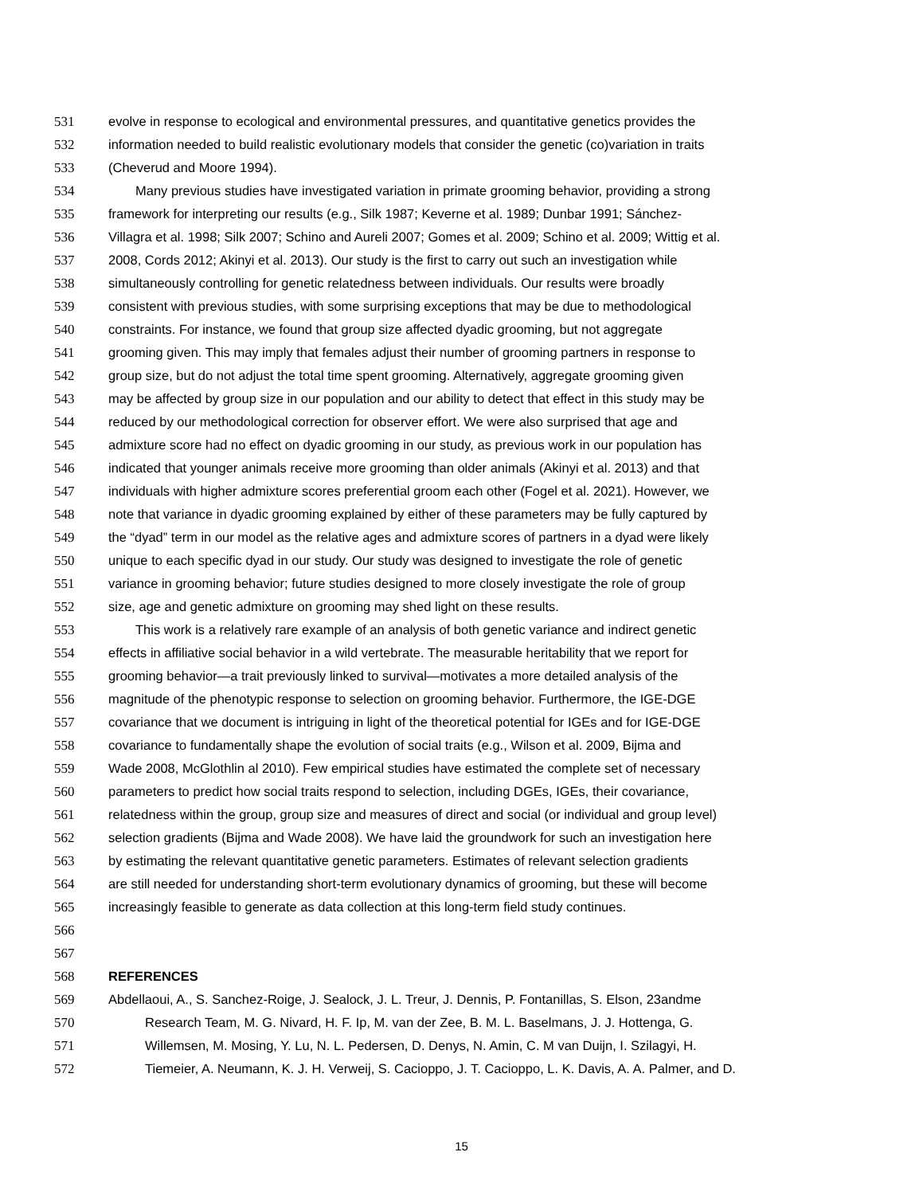531 evolve in response to ecological and environmental pressures, and quantitative genetics provides the
532 information needed to build realistic evolutionary models that consider the genetic (co)variation in traits
533 (Cheverud and Moore 1994).
534 Many previous studies have investigated variation in primate grooming behavior, providing a strong
535 framework for interpreting our results (e.g., Silk 1987; Keverne et al. 1989; Dunbar 1991; Sánchez-
536 Villagra et al. 1998; Silk 2007; Schino and Aureli 2007; Gomes et al. 2009; Schino et al. 2009; Wittig et al.
537 2008, Cords 2012; Akinyi et al. 2013). Our study is the first to carry out such an investigation while
538 simultaneously controlling for genetic relatedness between individuals. Our results were broadly
539 consistent with previous studies, with some surprising exceptions that may be due to methodological
540 constraints. For instance, we found that group size affected dyadic grooming, but not aggregate
541 grooming given. This may imply that females adjust their number of grooming partners in response to
542 group size, but do not adjust the total time spent grooming. Alternatively, aggregate grooming given
543 may be affected by group size in our population and our ability to detect that effect in this study may be
544 reduced by our methodological correction for observer effort. We were also surprised that age and
545 admixture score had no effect on dyadic grooming in our study, as previous work in our population has
546 indicated that younger animals receive more grooming than older animals (Akinyi et al. 2013) and that
547 individuals with higher admixture scores preferential groom each other (Fogel et al. 2021). However, we
548 note that variance in dyadic grooming explained by either of these parameters may be fully captured by
549 the “dyad” term in our model as the relative ages and admixture scores of partners in a dyad were likely
550 unique to each specific dyad in our study. Our study was designed to investigate the role of genetic
551 variance in grooming behavior; future studies designed to more closely investigate the role of group
552 size, age and genetic admixture on grooming may shed light on these results.
553 This work is a relatively rare example of an analysis of both genetic variance and indirect genetic
554 effects in affiliative social behavior in a wild vertebrate. The measurable heritability that we report for
555 grooming behavior—a trait previously linked to survival—motivates a more detailed analysis of the
556 magnitude of the phenotypic response to selection on grooming behavior. Furthermore, the IGE-DGE
557 covariance that we document is intriguing in light of the theoretical potential for IGEs and for IGE-DGE
558 covariance to fundamentally shape the evolution of social traits (e.g., Wilson et al. 2009, Bijma and
559 Wade 2008, McGlothlin al 2010). Few empirical studies have estimated the complete set of necessary
560 parameters to predict how social traits respond to selection, including DGEs, IGEs, their covariance,
561 relatedness within the group, group size and measures of direct and social (or individual and group level)
562 selection gradients (Bijma and Wade 2008). We have laid the groundwork for such an investigation here
563 by estimating the relevant quantitative genetic parameters. Estimates of relevant selection gradients
564 are still needed for understanding short-term evolutionary dynamics of grooming, but these will become
565 increasingly feasible to generate as data collection at this long-term field study continues.
566
567
568 REFERENCES
569 Abdellaoui, A., S. Sanchez-Roige, J. Sealock, J. L. Treur, J. Dennis, P. Fontanillas, S. Elson, 23andme
570 Research Team, M. G. Nivard, H. F. Ip, M. van der Zee, B. M. L. Baselmans, J. J. Hottenga, G.
571 Willemsen, M. Mosing, Y. Lu, N. L. Pedersen, D. Denys, N. Amin, C. M van Duijn, I. Szilagyi, H.
572 Tiemeier, A. Neumann, K. J. H. Verweij, S. Cacioppo, J. T. Cacioppo, L. K. Davis, A. A. Palmer, and D.
15